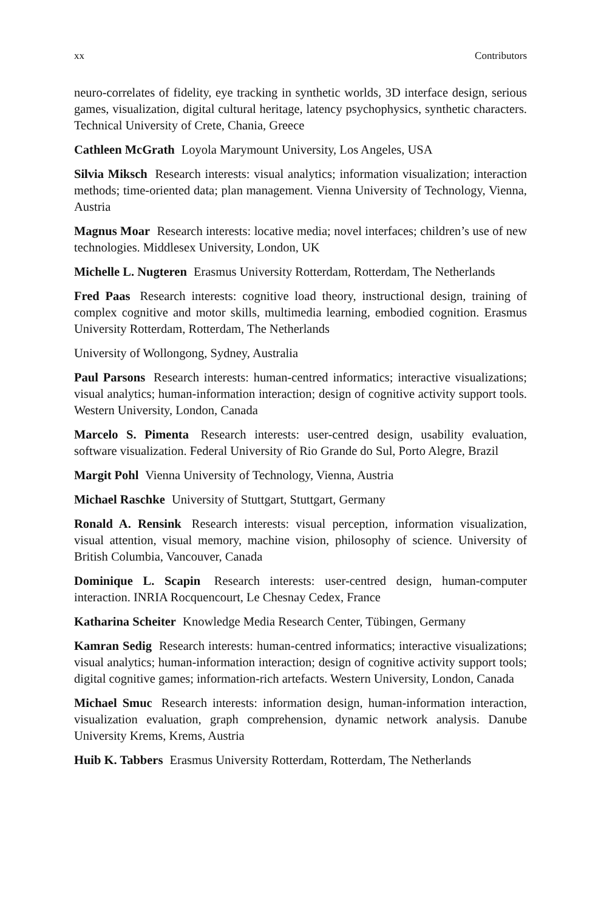xx Contributors
neuro-correlates of fidelity, eye tracking in synthetic worlds, 3D interface design, serious games, visualization, digital cultural heritage, latency psychophysics, synthetic characters. Technical University of Crete, Chania, Greece
Cathleen McGrath Loyola Marymount University, Los Angeles, USA
Silvia Miksch Research interests: visual analytics; information visualization; interaction methods; time-oriented data; plan management. Vienna University of Technology, Vienna, Austria
Magnus Moar Research interests: locative media; novel interfaces; children’s use of new technologies. Middlesex University, London, UK
Michelle L. Nugteren Erasmus University Rotterdam, Rotterdam, The Netherlands
Fred Paas Research interests: cognitive load theory, instructional design, training of complex cognitive and motor skills, multimedia learning, embodied cognition. Erasmus University Rotterdam, Rotterdam, The Netherlands
University of Wollongong, Sydney, Australia
Paul Parsons Research interests: human-centred informatics; interactive visualizations; visual analytics; human-information interaction; design of cognitive activity support tools. Western University, London, Canada
Marcelo S. Pimenta Research interests: user-centred design, usability evaluation, software visualization. Federal University of Rio Grande do Sul, Porto Alegre, Brazil
Margit Pohl Vienna University of Technology, Vienna, Austria
Michael Raschke University of Stuttgart, Stuttgart, Germany
Ronald A. Rensink Research interests: visual perception, information visualization, visual attention, visual memory, machine vision, philosophy of science. University of British Columbia, Vancouver, Canada
Dominique L. Scapin Research interests: user-centred design, human-computer interaction. INRIA Rocquencourt, Le Chesnay Cedex, France
Katharina Scheiter Knowledge Media Research Center, Tübingen, Germany
Kamran Sedig Research interests: human-centred informatics; interactive visualizations; visual analytics; human-information interaction; design of cognitive activity support tools; digital cognitive games; information-rich artefacts. Western University, London, Canada
Michael Smuc Research interests: information design, human-information interaction, visualization evaluation, graph comprehension, dynamic network analysis. Danube University Krems, Krems, Austria
Huib K. Tabbers Erasmus University Rotterdam, Rotterdam, The Netherlands